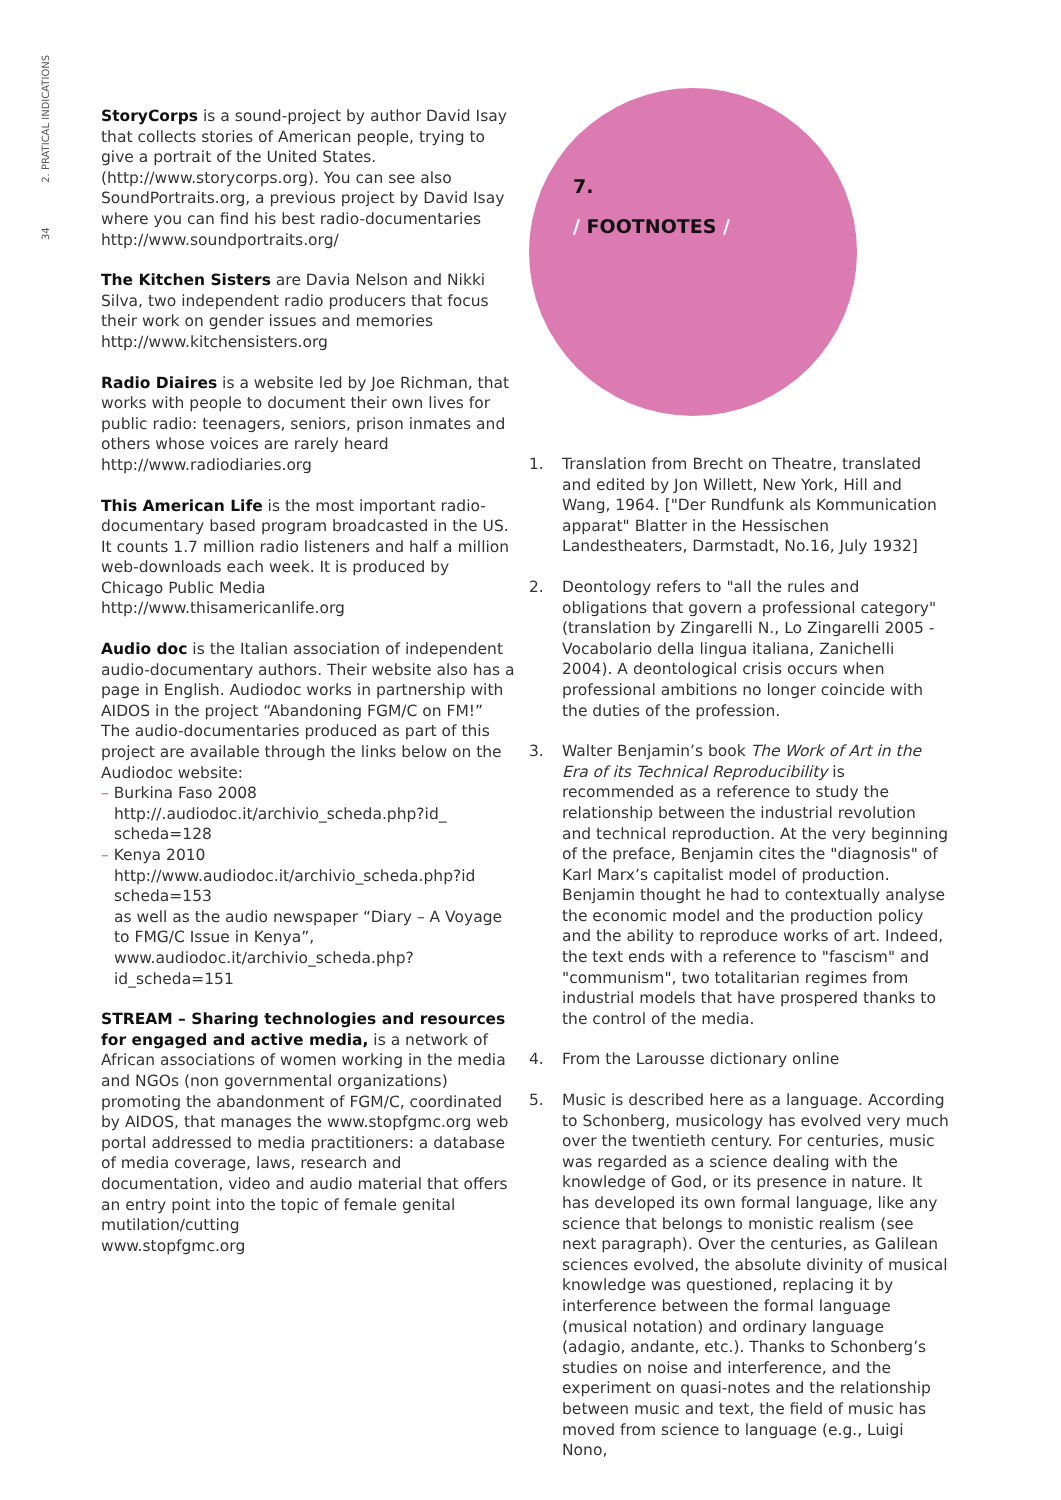34 2. PRATICAL INDICATIONS
StoryCorps is a sound-project by author David Isay that collects stories of American people, trying to give a portrait of the United States. (http://www.storycorps.org). You can see also SoundPortraits.org, a previous project by David Isay where you can find his best radio-documentaries
http://www.soundportraits.org/
The Kitchen Sisters are Davia Nelson and Nikki Silva, two independent radio producers that focus their work on gender issues and memories
http://www.kitchensisters.org
Radio Diaires is a website led by Joe Richman, that works with people to document their own lives for public radio: teenagers, seniors, prison inmates and others whose voices are rarely heard
http://www.radiodiaries.org
This American Life is the most important radio-documentary based program broadcasted in the US. It counts 1.7 million radio listeners and half a million web-downloads each week. It is produced by Chicago Public Media
http://www.thisamericanlife.org
Audio doc is the Italian association of independent audio-documentary authors. Their website also has a page in English. Audiodoc works in partnership with AIDOS in the project “Abandoning FGM/C on FM!” The audio-documentaries produced as part of this project are available through the links below on the Audiodoc website:
– Burkina Faso 2008
http://.audiodoc.it/archivio_scheda.php?id_ scheda=128
– Kenya 2010
http://www.audiodoc.it/archivio_scheda.php?id scheda=153
as well as the audio newspaper “Diary – A Voyage to FMG/C Issue in Kenya”,
www.audiodoc.it/archivio_scheda.php?id_scheda=151
STREAM – Sharing technologies and resources for engaged and active media, is a network of African associations of women working in the media and NGOs (non governmental organizations) promoting the abandonment of FGM/C, coordinated by AIDOS, that manages the www.stopfgmc.org web portal addressed to media practitioners: a database of media coverage, laws, research and documentation, video and audio material that offers an entry point into the topic of female genital mutilation/cutting
www.stopfgmc.org
7.
/ FOOTNOTES /
1. Translation from Brecht on Theatre, translated and edited by Jon Willett, New York, Hill and Wang, 1964. ["Der Rundfunk als Kommunication apparat" Blatter in the Hessischen Landestheaters, Darmstadt, No.16, July 1932]
2. Deontology refers to "all the rules and obligations that govern a professional category" (translation by Zingarelli N., Lo Zingarelli 2005 - Vocabolario della lingua italiana, Zanichelli 2004). A deontological crisis occurs when professional ambitions no longer coincide with the duties of the profession.
3. Walter Benjamin’s book The Work of Art in the Era of its Technical Reproducibility is recommended as a reference to study the relationship between the industrial revolution and technical reproduction. At the very beginning of the preface, Benjamin cites the "diagnosis" of Karl Marx’s capitalist model of production. Benjamin thought he had to contextually analyse the economic model and the production policy and the ability to reproduce works of art. Indeed, the text ends with a reference to "fascism" and "communism", two totalitarian regimes from industrial models that have prospered thanks to the control of the media.
4. From the Larousse dictionary online
5. Music is described here as a language. According to Schonberg, musicology has evolved very much over the twentieth century. For centuries, music was regarded as a science dealing with the knowledge of God, or its presence in nature. It has developed its own formal language, like any science that belongs to monistic realism (see next paragraph). Over the centuries, as Galilean sciences evolved, the absolute divinity of musical knowledge was questioned, replacing it by interference between the formal language (musical notation) and ordinary language (adagio, andante, etc.). Thanks to Schonberg’s studies on noise and interference, and the experiment on quasi-notes and the relationship between music and text, the field of music has moved from science to language (e.g., Luigi Nono,